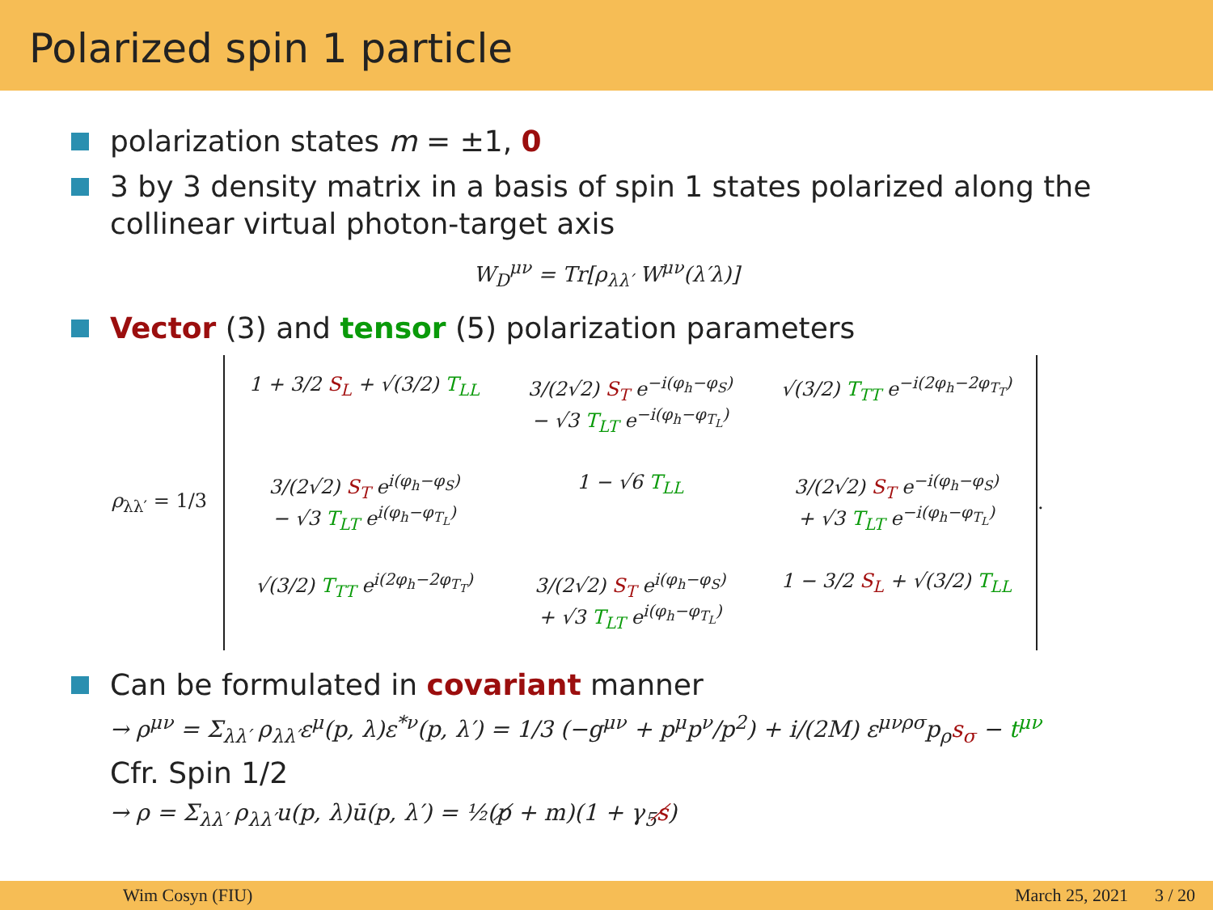Polarized spin 1 particle
polarization states m = ±1, 0
3 by 3 density matrix in a basis of spin 1 states polarized along the collinear virtual photon-target axis
W<sub>D</sub><sup>μν</sup> = Tr[ρ<sub>λλ′</sub> W<sup>μν</sup>(λ′λ)]
Vector (3) and tensor (5) polarization parameters
ρ<sub>λλ′</sub> = 1/3
| 1 + 3/2 S<sub>L</sub> + √(3/2) T<sub>LL</sub> | 3/(2√2) S<sub>T</sub> e<sup>−i(φ<sub>h</sub>−φ<sub>S</sub>)</sup> − √3 T<sub>LT</sub> e<sup>−i(φ<sub>h</sub>−φ<sub>T<sub>L</sub></sub>)</sup> | √(3/2) T<sub>TT</sub> e<sup>−i(2φ<sub>h</sub>−2φ<sub>T<sub>T</sub></sub>)</sup> |
| 3/(2√2) S<sub>T</sub> e<sup>i(φ<sub>h</sub>−φ<sub>S</sub>)</sup> − √3 T<sub>LT</sub> e<sup>i(φ<sub>h</sub>−φ<sub>T<sub>L</sub></sub>)</sup> | 1 − √6 T<sub>LL</sub> | 3/(2√2) S<sub>T</sub> e<sup>−i(φ<sub>h</sub>−φ<sub>S</sub>)</sup> + √3 T<sub>LT</sub> e<sup>−i(φ<sub>h</sub>−φ<sub>T<sub>L</sub></sub>)</sup> |
| √(3/2) T<sub>TT</sub> e<sup>i(2φ<sub>h</sub>−2φ<sub>T<sub>T</sub></sub>)</sup> | 3/(2√2) S<sub>T</sub> e<sup>i(φ<sub>h</sub>−φ<sub>S</sub>)</sup> + √3 T<sub>LT</sub> e<sup>i(φ<sub>h</sub>−φ<sub>T<sub>L</sub></sub>)</sup> | 1 − 3/2 S<sub>L</sub> + √(3/2) T<sub>LL</sub> |
.
Can be formulated in covariant manner
→ ρ<sup>μν</sup> = Σ<sub>λλ′</sub> ρ<sub>λλ′</sub>ε<sup>μ</sup>(p, λ)ε<sup>*ν</sup>(p, λ′) = 1/3 (−g<sup>μν</sup> + p<sup>μ</sup>p<sup>ν</sup>/p<sup>2</sup>) + i/(2M) ε<sup>μνρσ</sup>p<sub>ρ</sub>s<sub>σ</sub> − t<sup>μν</sup>
Cfr. Spin 1/2
→ ρ = Σ<sub>λλ′</sub> ρ<sub>λλ′</sub>u(p, λ)ū(p, λ′) = ½(p̸ + m)(1 + γ<sub>5</sub>s̸)
Wim Cosyn (FIU) March 25, 2021 3 / 20